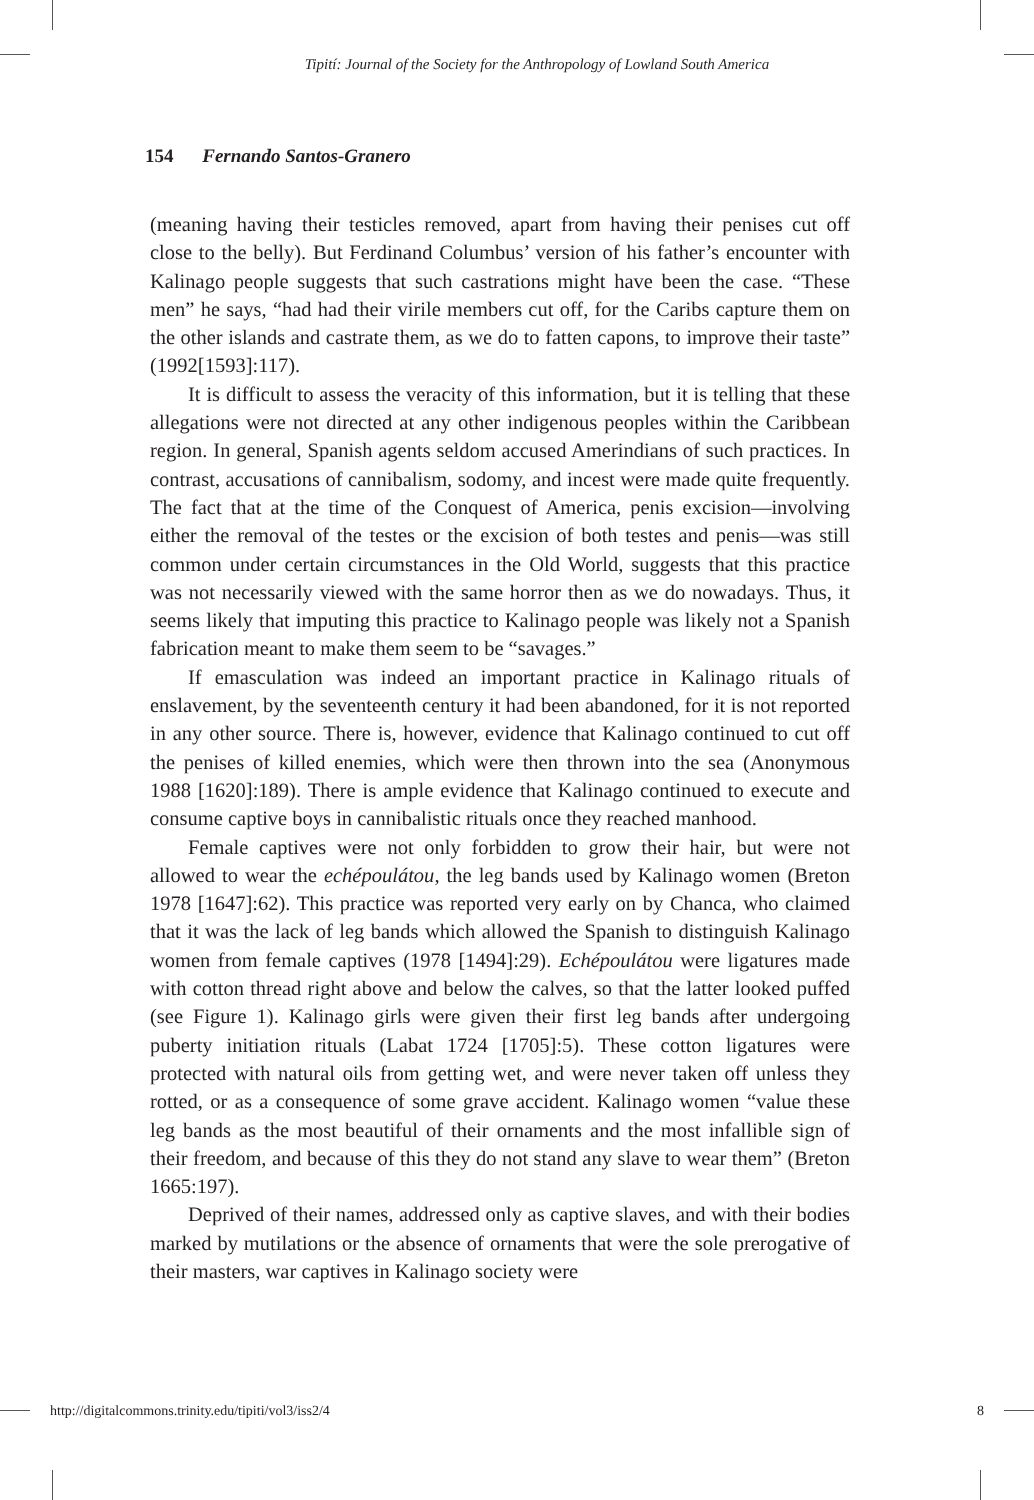Tipití: Journal of the Society for the Anthropology of Lowland South America
154 Fernando Santos-Granero
(meaning having their testicles removed, apart from having their penises cut off close to the belly). But Ferdinand Columbus’ version of his father’s encounter with Kalinago people suggests that such castrations might have been the case. “These men” he says, “had had their virile members cut off, for the Caribs capture them on the other islands and castrate them, as we do to fatten capons, to improve their taste” (1992[1593]:117).
It is difficult to assess the veracity of this information, but it is telling that these allegations were not directed at any other indigenous peoples within the Caribbean region. In general, Spanish agents seldom accused Amerindians of such practices. In contrast, accusations of cannibalism, sodomy, and incest were made quite frequently. The fact that at the time of the Conquest of America, penis excision—involving either the removal of the testes or the excision of both testes and penis—was still common under certain circumstances in the Old World, suggests that this practice was not necessarily viewed with the same horror then as we do nowadays. Thus, it seems likely that imputing this practice to Kalinago people was likely not a Spanish fabrication meant to make them seem to be “savages.”
If emasculation was indeed an important practice in Kalinago rituals of enslavement, by the seventeenth century it had been abandoned, for it is not reported in any other source. There is, however, evidence that Kalinago continued to cut off the penises of killed enemies, which were then thrown into the sea (Anonymous 1988 [1620]:189). There is ample evidence that Kalinago continued to execute and consume captive boys in cannibalistic rituals once they reached manhood.
Female captives were not only forbidden to grow their hair, but were not allowed to wear the echépoulátou, the leg bands used by Kalinago women (Breton 1978 [1647]:62). This practice was reported very early on by Chanca, who claimed that it was the lack of leg bands which allowed the Spanish to distinguish Kalinago women from female captives (1978 [1494]:29). Echépoulátou were ligatures made with cotton thread right above and below the calves, so that the latter looked puffed (see Figure 1). Kalinago girls were given their first leg bands after undergoing puberty initiation rituals (Labat 1724 [1705]:5). These cotton ligatures were protected with natural oils from getting wet, and were never taken off unless they rotted, or as a consequence of some grave accident. Kalinago women “value these leg bands as the most beautiful of their ornaments and the most infallible sign of their freedom, and because of this they do not stand any slave to wear them” (Breton 1665:197).
Deprived of their names, addressed only as captive slaves, and with their bodies marked by mutilations or the absence of ornaments that were the sole prerogative of their masters, war captives in Kalinago society were
http://digitalcommons.trinity.edu/tipiti/vol3/iss2/4 8